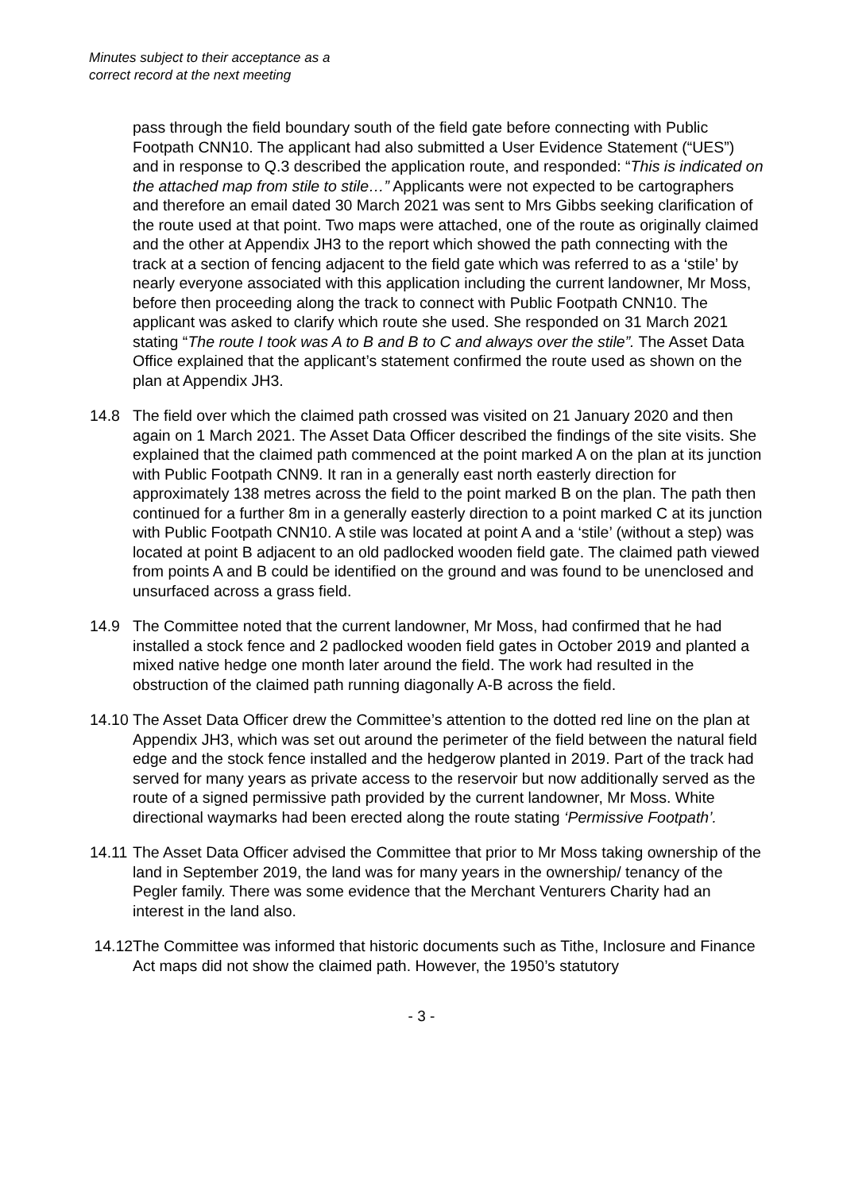Minutes subject to their acceptance as a
correct record at the next meeting
pass through the field boundary south of the field gate before connecting with Public Footpath CNN10. The applicant had also submitted a User Evidence Statement (“UES”) and in response to Q.3 described the application route, and responded: “This is indicated on the attached map from stile to stile…” Applicants were not expected to be cartographers and therefore an email dated 30 March 2021 was sent to Mrs Gibbs seeking clarification of the route used at that point. Two maps were attached, one of the route as originally claimed and the other at Appendix JH3 to the report which showed the path connecting with the track at a section of fencing adjacent to the field gate which was referred to as a ‘stile’ by nearly everyone associated with this application including the current landowner, Mr Moss, before then proceeding along the track to connect with Public Footpath CNN10. The applicant was asked to clarify which route she used. She responded on 31 March 2021 stating “The route I took was A to B and B to C and always over the stile”. The Asset Data Office explained that the applicant’s statement confirmed the route used as shown on the plan at Appendix JH3.
14.8 The field over which the claimed path crossed was visited on 21 January 2020 and then again on 1 March 2021. The Asset Data Officer described the findings of the site visits. She explained that the claimed path commenced at the point marked A on the plan at its junction with Public Footpath CNN9. It ran in a generally east north easterly direction for approximately 138 metres across the field to the point marked B on the plan. The path then continued for a further 8m in a generally easterly direction to a point marked C at its junction with Public Footpath CNN10. A stile was located at point A and a ‘stile’ (without a step) was located at point B adjacent to an old padlocked wooden field gate. The claimed path viewed from points A and B could be identified on the ground and was found to be unenclosed and unsurfaced across a grass field.
14.9 The Committee noted that the current landowner, Mr Moss, had confirmed that he had installed a stock fence and 2 padlocked wooden field gates in October 2019 and planted a mixed native hedge one month later around the field. The work had resulted in the obstruction of the claimed path running diagonally A-B across the field.
14.10
The Asset Data Officer drew the Committee’s attention to the dotted red line on the plan at Appendix JH3, which was set out around the perimeter of the field between the natural field edge and the stock fence installed and the hedgerow planted in 2019. Part of the track had served for many years as private access to the reservoir but now additionally served as the route of a signed permissive path provided by the current landowner, Mr Moss. White directional waymarks had been erected along the route stating ‘Permissive Footpath’.
14.11
The Asset Data Officer advised the Committee that prior to Mr Moss taking ownership of the land in September 2019, the land was for many years in the ownership/ tenancy of the Pegler family. There was some evidence that the Merchant Venturers Charity had an interest in the land also.
14.12
The Committee was informed that historic documents such as Tithe, Inclosure and Finance Act maps did not show the claimed path. However, the 1950’s statutory
- 3 -